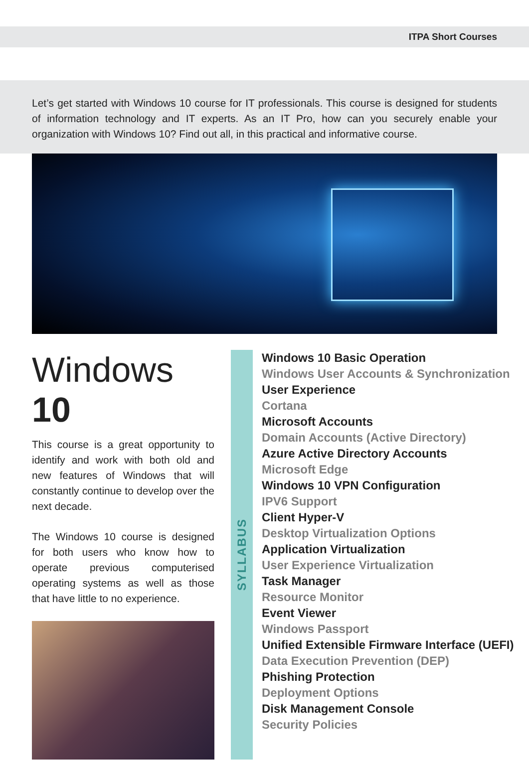ITPA Short Courses
Let’s get started with Windows 10 course for IT professionals. This course is designed for students of information technology and IT experts. As an IT Pro, how can you securely enable your organization with Windows 10? Find out all, in this practical and informative course.
Windows 10
This course is a great opportunity to identify and work with both old and new features of Windows that will constantly continue to develop over the next decade.
The Windows 10 course is designed for both users who know how to operate previous computerised operating systems as well as those that have little to no experience.
SYLLABUS
Windows 10 Basic Operation
Windows User Accounts & Synchronization
User Experience
Cortana
Microsoft Accounts
Domain Accounts (Active Directory)
Azure Active Directory Accounts
Microsoft Edge
Windows 10 VPN Configuration
IPV6 Support
Client Hyper-V
Desktop Virtualization Options
Application Virtualization
User Experience Virtualization
Task Manager
Resource Monitor
Event Viewer
Windows Passport
Unified Extensible Firmware Interface (UEFI)
Data Execution Prevention (DEP)
Phishing Protection
Deployment Options
Disk Management Console
Security Policies